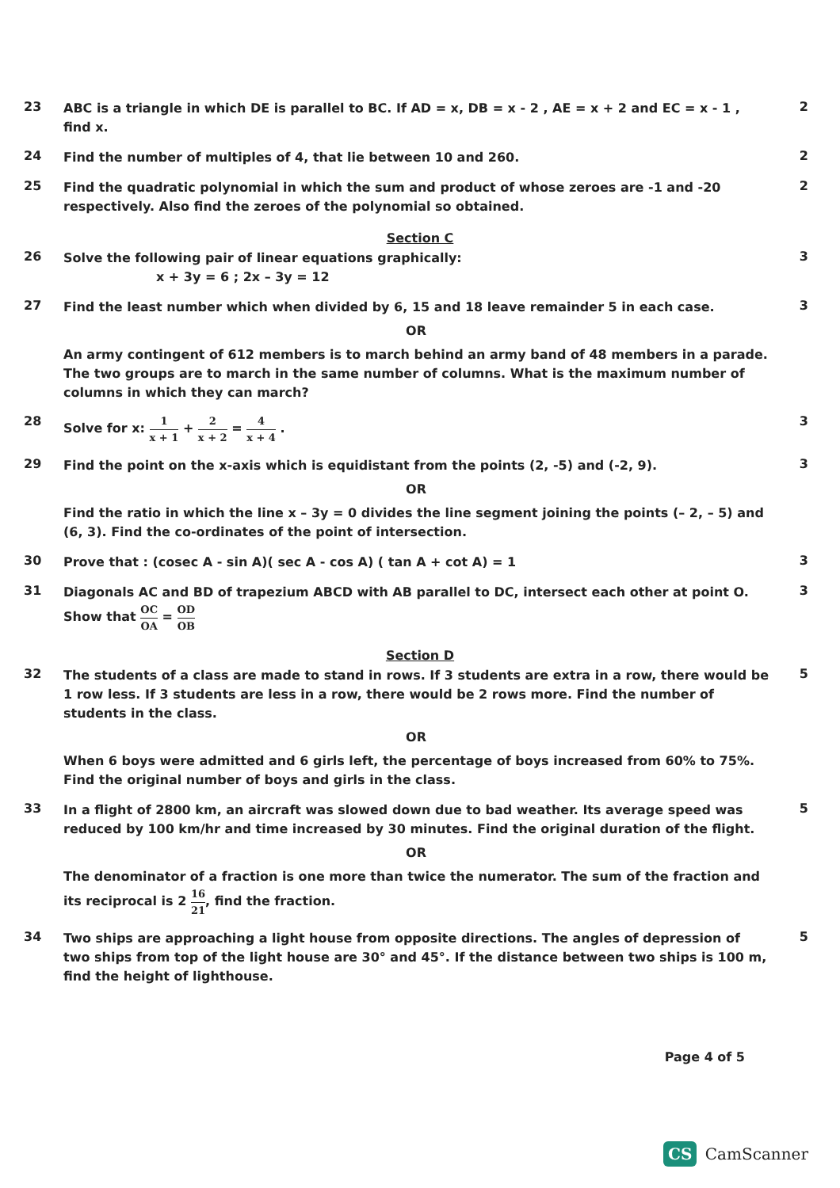23
ABC is a triangle in which DE is parallel to BC. If AD = x, DB = x - 2 , AE = x + 2 and EC = x - 1 , find x.
2
24
Find the number of multiples of 4, that lie between 10 and 260.
2
25
Find the quadratic polynomial in which the sum and product of whose zeroes are -1 and -20 respectively. Also find the zeroes of the polynomial so obtained.
2
Section C
26
Solve the following pair of linear equations graphically:
x + 3y = 6 ; 2x – 3y = 12
3
27
Find the least number which when divided by 6, 15 and 18 leave remainder 5 in each case.
OR
An army contingent of 612 members is to march behind an army band of 48 members in a parade. The two groups are to march in the same number of columns. What is the maximum number of columns in which they can march?
3
28
Solve for x: 1 x + 1 + 2 x + 2 = 4 x + 4 .
3
29
Find the point on the x-axis which is equidistant from the points (2, -5) and (-2, 9).
OR
Find the ratio in which the line x – 3y = 0 divides the line segment joining the points (– 2, – 5) and (6, 3). Find the co-ordinates of the point of intersection.
3
30
Prove that : (cosec A - sin A)( sec A - cos A) ( tan A + cot A) = 1
3
31
Diagonals AC and BD of trapezium ABCD with AB parallel to DC, intersect each other at point O.
Show that OC OA = OD OB
3
Section D
32
The students of a class are made to stand in rows. If 3 students are extra in a row, there would be 1 row less. If 3 students are less in a row, there would be 2 rows more. Find the number of students in the class.
OR
When 6 boys were admitted and 6 girls left, the percentage of boys increased from 60% to 75%. Find the original number of boys and girls in the class.
5
33
In a flight of 2800 km, an aircraft was slowed down due to bad weather. Its average speed was reduced by 100 km/hr and time increased by 30 minutes. Find the original duration of the flight.
OR
The denominator of a fraction is one more than twice the numerator. The sum of the fraction and its reciprocal is 2 16 21, find the fraction.
5
34
Two ships are approaching a light house from opposite directions. The angles of depression of two ships from top of the light house are 30° and 45°. If the distance between two ships is 100 m, find the height of lighthouse.
5
Page 4 of 5
CS CamScanner